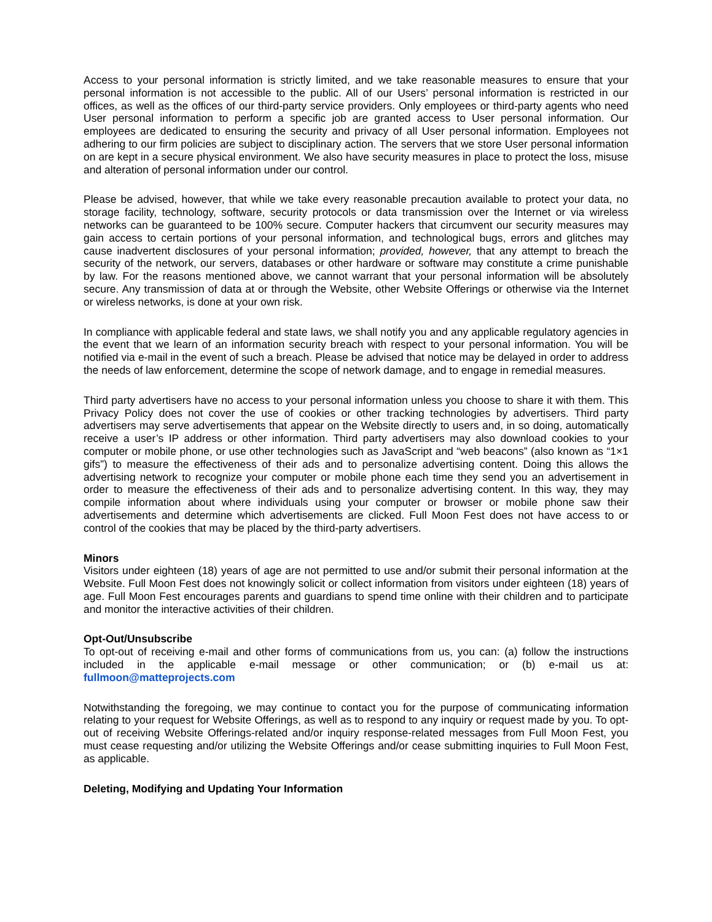Access to your personal information is strictly limited, and we take reasonable measures to ensure that your personal information is not accessible to the public. All of our Users’ personal information is restricted in our offices, as well as the offices of our third-party service providers. Only employees or third-party agents who need User personal information to perform a specific job are granted access to User personal information. Our employees are dedicated to ensuring the security and privacy of all User personal information. Employees not adhering to our firm policies are subject to disciplinary action. The servers that we store User personal information on are kept in a secure physical environment. We also have security measures in place to protect the loss, misuse and alteration of personal information under our control.
Please be advised, however, that while we take every reasonable precaution available to protect your data, no storage facility, technology, software, security protocols or data transmission over the Internet or via wireless networks can be guaranteed to be 100% secure. Computer hackers that circumvent our security measures may gain access to certain portions of your personal information, and technological bugs, errors and glitches may cause inadvertent disclosures of your personal information; provided, however, that any attempt to breach the security of the network, our servers, databases or other hardware or software may constitute a crime punishable by law. For the reasons mentioned above, we cannot warrant that your personal information will be absolutely secure. Any transmission of data at or through the Website, other Website Offerings or otherwise via the Internet or wireless networks, is done at your own risk.
In compliance with applicable federal and state laws, we shall notify you and any applicable regulatory agencies in the event that we learn of an information security breach with respect to your personal information. You will be notified via e-mail in the event of such a breach. Please be advised that notice may be delayed in order to address the needs of law enforcement, determine the scope of network damage, and to engage in remedial measures.
Third party advertisers have no access to your personal information unless you choose to share it with them. This Privacy Policy does not cover the use of cookies or other tracking technologies by advertisers. Third party advertisers may serve advertisements that appear on the Website directly to users and, in so doing, automatically receive a user’s IP address or other information. Third party advertisers may also download cookies to your computer or mobile phone, or use other technologies such as JavaScript and “web beacons” (also known as “1×1 gifs”) to measure the effectiveness of their ads and to personalize advertising content. Doing this allows the advertising network to recognize your computer or mobile phone each time they send you an advertisement in order to measure the effectiveness of their ads and to personalize advertising content. In this way, they may compile information about where individuals using your computer or browser or mobile phone saw their advertisements and determine which advertisements are clicked. Full Moon Fest does not have access to or control of the cookies that may be placed by the third-party advertisers.
Minors
Visitors under eighteen (18) years of age are not permitted to use and/or submit their personal information at the Website. Full Moon Fest does not knowingly solicit or collect information from visitors under eighteen (18) years of age. Full Moon Fest encourages parents and guardians to spend time online with their children and to participate and monitor the interactive activities of their children.
Opt-Out/Unsubscribe
To opt-out of receiving e-mail and other forms of communications from us, you can: (a) follow the instructions included in the applicable e-mail message or other communication; or (b) e-mail us at: fullmoon@matteprojects.com
Notwithstanding the foregoing, we may continue to contact you for the purpose of communicating information relating to your request for Website Offerings, as well as to respond to any inquiry or request made by you. To opt-out of receiving Website Offerings-related and/or inquiry response-related messages from Full Moon Fest, you must cease requesting and/or utilizing the Website Offerings and/or cease submitting inquiries to Full Moon Fest, as applicable.
Deleting, Modifying and Updating Your Information